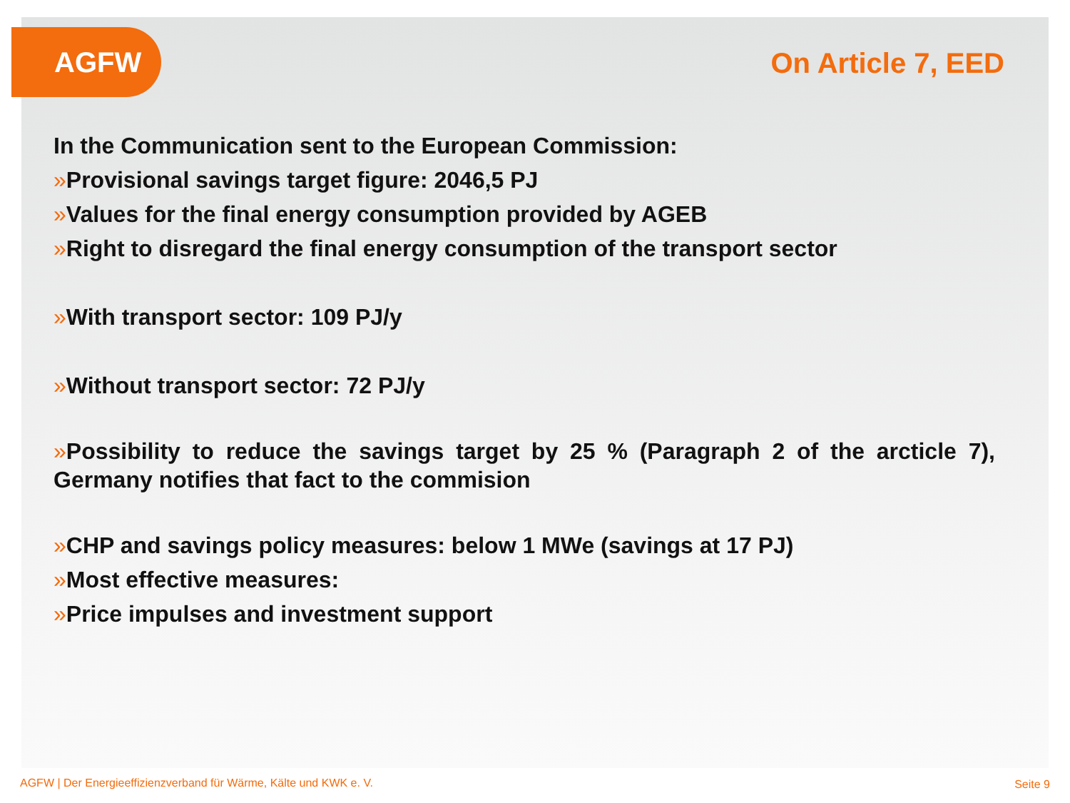AGFW
On Article 7, EED
In the Communication sent to the European Commission:
»Provisional savings target figure: 2046,5 PJ
»Values for the final energy consumption provided by AGEB
»Right to disregard the final energy consumption of the transport sector
»With transport sector: 109 PJ/y
»Without transport sector: 72 PJ/y
»Possibility to reduce the savings target by 25 % (Paragraph 2 of the arcticle 7), Germany notifies that fact to the commision
»CHP and savings policy measures: below 1 MWe (savings at 17 PJ)
»Most effective measures:
»Price impulses and investment support
AGFW | Der Energieeffizienzverband für Wärme, Kälte und KWK e. V.
Seite 9